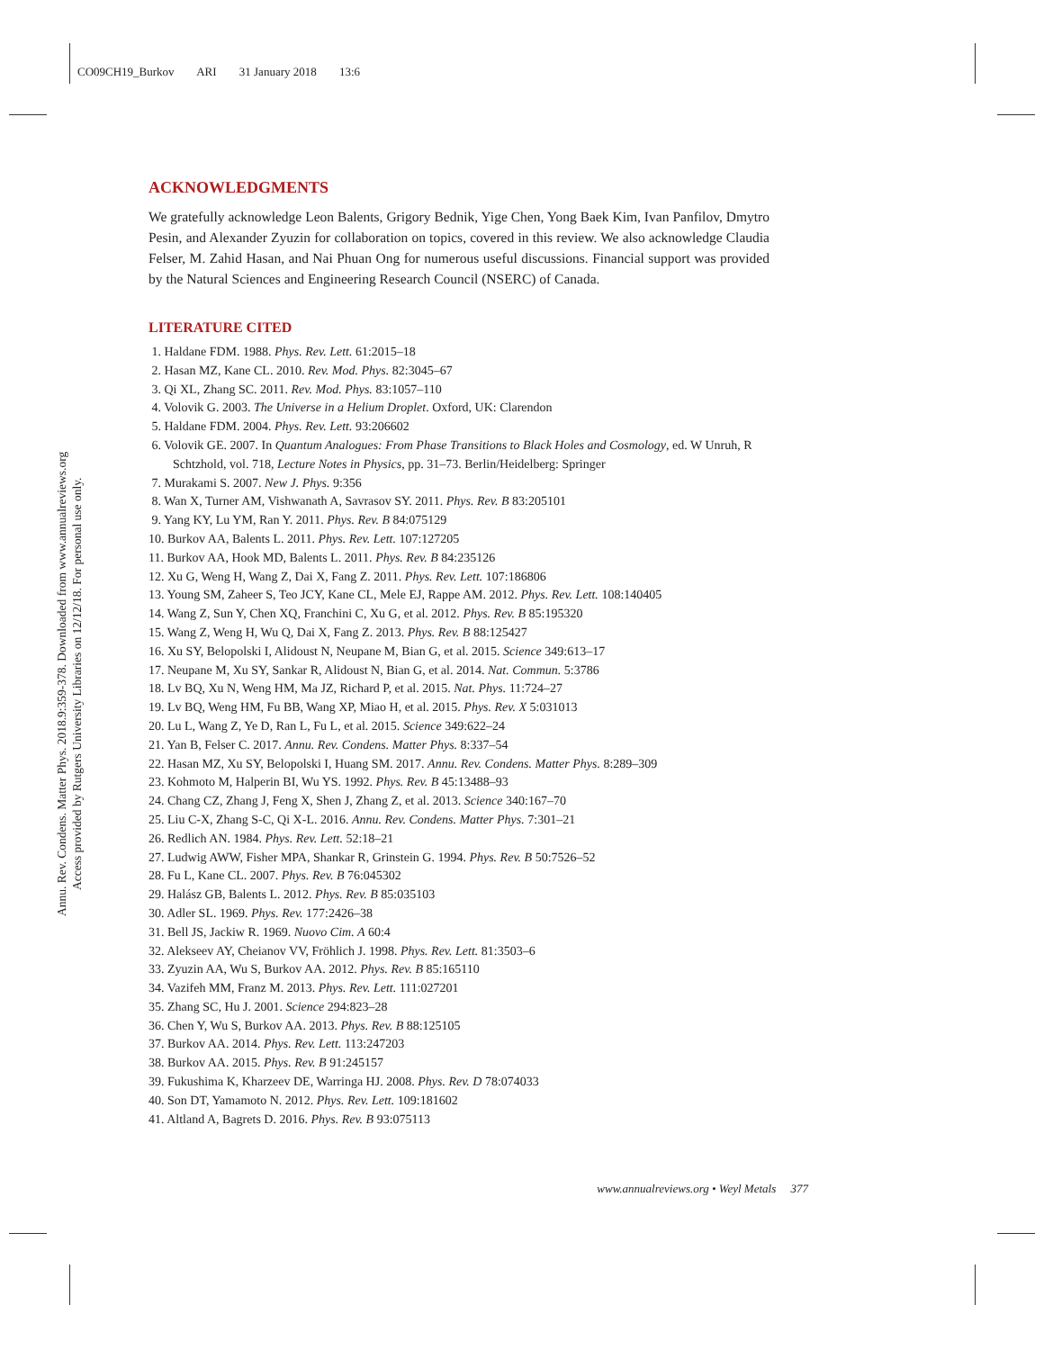CO09CH19_Burkov ARI 31 January 2018 13:6
Annu. Rev. Condens. Matter Phys. 2018.9:359-378. Downloaded from www.annualreviews.org
Access provided by Rutgers University Libraries on 12/12/18. For personal use only.
ACKNOWLEDGMENTS
We gratefully acknowledge Leon Balents, Grigory Bednik, Yige Chen, Yong Baek Kim, Ivan Panfilov, Dmytro Pesin, and Alexander Zyuzin for collaboration on topics, covered in this review. We also acknowledge Claudia Felser, M. Zahid Hasan, and Nai Phuan Ong for numerous useful discussions. Financial support was provided by the Natural Sciences and Engineering Research Council (NSERC) of Canada.
LITERATURE CITED
1. Haldane FDM. 1988. Phys. Rev. Lett. 61:2015–18
2. Hasan MZ, Kane CL. 2010. Rev. Mod. Phys. 82:3045–67
3. Qi XL, Zhang SC. 2011. Rev. Mod. Phys. 83:1057–110
4. Volovik G. 2003. The Universe in a Helium Droplet. Oxford, UK: Clarendon
5. Haldane FDM. 2004. Phys. Rev. Lett. 93:206602
6. Volovik GE. 2007. In Quantum Analogues: From Phase Transitions to Black Holes and Cosmology, ed. W Unruh, R Schtzhold, vol. 718, Lecture Notes in Physics, pp. 31–73. Berlin/Heidelberg: Springer
7. Murakami S. 2007. New J. Phys. 9:356
8. Wan X, Turner AM, Vishwanath A, Savrasov SY. 2011. Phys. Rev. B 83:205101
9. Yang KY, Lu YM, Ran Y. 2011. Phys. Rev. B 84:075129
10. Burkov AA, Balents L. 2011. Phys. Rev. Lett. 107:127205
11. Burkov AA, Hook MD, Balents L. 2011. Phys. Rev. B 84:235126
12. Xu G, Weng H, Wang Z, Dai X, Fang Z. 2011. Phys. Rev. Lett. 107:186806
13. Young SM, Zaheer S, Teo JCY, Kane CL, Mele EJ, Rappe AM. 2012. Phys. Rev. Lett. 108:140405
14. Wang Z, Sun Y, Chen XQ, Franchini C, Xu G, et al. 2012. Phys. Rev. B 85:195320
15. Wang Z, Weng H, Wu Q, Dai X, Fang Z. 2013. Phys. Rev. B 88:125427
16. Xu SY, Belopolski I, Alidoust N, Neupane M, Bian G, et al. 2015. Science 349:613–17
17. Neupane M, Xu SY, Sankar R, Alidoust N, Bian G, et al. 2014. Nat. Commun. 5:3786
18. Lv BQ, Xu N, Weng HM, Ma JZ, Richard P, et al. 2015. Nat. Phys. 11:724–27
19. Lv BQ, Weng HM, Fu BB, Wang XP, Miao H, et al. 2015. Phys. Rev. X 5:031013
20. Lu L, Wang Z, Ye D, Ran L, Fu L, et al. 2015. Science 349:622–24
21. Yan B, Felser C. 2017. Annu. Rev. Condens. Matter Phys. 8:337–54
22. Hasan MZ, Xu SY, Belopolski I, Huang SM. 2017. Annu. Rev. Condens. Matter Phys. 8:289–309
23. Kohmoto M, Halperin BI, Wu YS. 1992. Phys. Rev. B 45:13488–93
24. Chang CZ, Zhang J, Feng X, Shen J, Zhang Z, et al. 2013. Science 340:167–70
25. Liu C-X, Zhang S-C, Qi X-L. 2016. Annu. Rev. Condens. Matter Phys. 7:301–21
26. Redlich AN. 1984. Phys. Rev. Lett. 52:18–21
27. Ludwig AWW, Fisher MPA, Shankar R, Grinstein G. 1994. Phys. Rev. B 50:7526–52
28. Fu L, Kane CL. 2007. Phys. Rev. B 76:045302
29. Halász GB, Balents L. 2012. Phys. Rev. B 85:035103
30. Adler SL. 1969. Phys. Rev. 177:2426–38
31. Bell JS, Jackiw R. 1969. Nuovo Cim. A 60:4
32. Alekseev AY, Cheianov VV, Fröhlich J. 1998. Phys. Rev. Lett. 81:3503–6
33. Zyuzin AA, Wu S, Burkov AA. 2012. Phys. Rev. B 85:165110
34. Vazifeh MM, Franz M. 2013. Phys. Rev. Lett. 111:027201
35. Zhang SC, Hu J. 2001. Science 294:823–28
36. Chen Y, Wu S, Burkov AA. 2013. Phys. Rev. B 88:125105
37. Burkov AA. 2014. Phys. Rev. Lett. 113:247203
38. Burkov AA. 2015. Phys. Rev. B 91:245157
39. Fukushima K, Kharzeev DE, Warringa HJ. 2008. Phys. Rev. D 78:074033
40. Son DT, Yamamoto N. 2012. Phys. Rev. Lett. 109:181602
41. Altland A, Bagrets D. 2016. Phys. Rev. B 93:075113
www.annualreviews.org • Weyl Metals 377